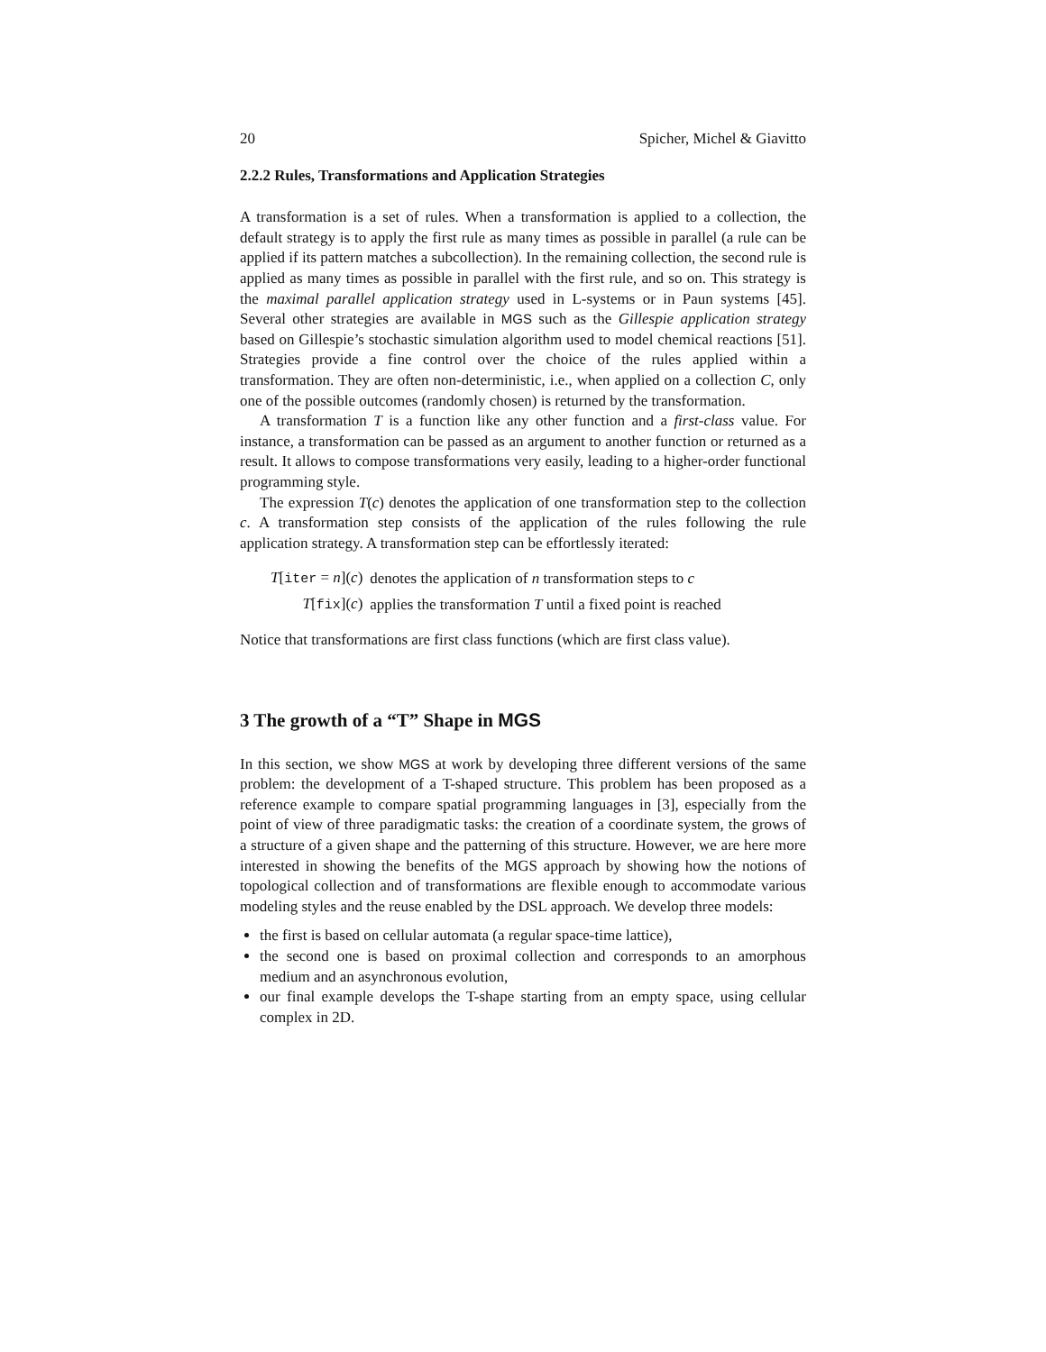20 Spicher, Michel & Giavitto
2.2.2 Rules, Transformations and Application Strategies
A transformation is a set of rules. When a transformation is applied to a collection, the default strategy is to apply the first rule as many times as possible in parallel (a rule can be applied if its pattern matches a subcollection). In the remaining collection, the second rule is applied as many times as possible in parallel with the first rule, and so on. This strategy is the maximal parallel application strategy used in L-systems or in Paun systems [45]. Several other strategies are available in MGS such as the Gillespie application strategy based on Gillespie’s stochastic simulation algorithm used to model chemical reactions [51]. Strategies provide a fine control over the choice of the rules applied within a transformation. They are often non-deterministic, i.e., when applied on a collection C, only one of the possible outcomes (randomly chosen) is returned by the transformation.
A transformation T is a function like any other function and a first-class value. For instance, a transformation can be passed as an argument to another function or returned as a result. It allows to compose transformations very easily, leading to a higher-order functional programming style.
The expression T(c) denotes the application of one transformation step to the collection c. A transformation step consists of the application of the rules following the rule application strategy. A transformation step can be effortlessly iterated:
| T [ iter = n ]( c ) | denotes the application of n transformation steps to c |
| T [ fix ]( c ) | applies the transformation T until a fixed point is reached |
Notice that transformations are first class functions (which are first class value).
3 The growth of a “T” Shape in MGS
In this section, we show MGS at work by developing three different versions of the same problem: the development of a T-shaped structure. This problem has been proposed as a reference example to compare spatial programming languages in [3], especially from the point of view of three paradigmatic tasks: the creation of a coordinate system, the grows of a structure of a given shape and the patterning of this structure. However, we are here more interested in showing the benefits of the MGS approach by showing how the notions of topological collection and of transformations are flexible enough to accommodate various modeling styles and the reuse enabled by the DSL approach. We develop three models:
the first is based on cellular automata (a regular space-time lattice),
the second one is based on proximal collection and corresponds to an amorphous medium and an asynchronous evolution,
our final example develops the T-shape starting from an empty space, using cellular complex in 2D.